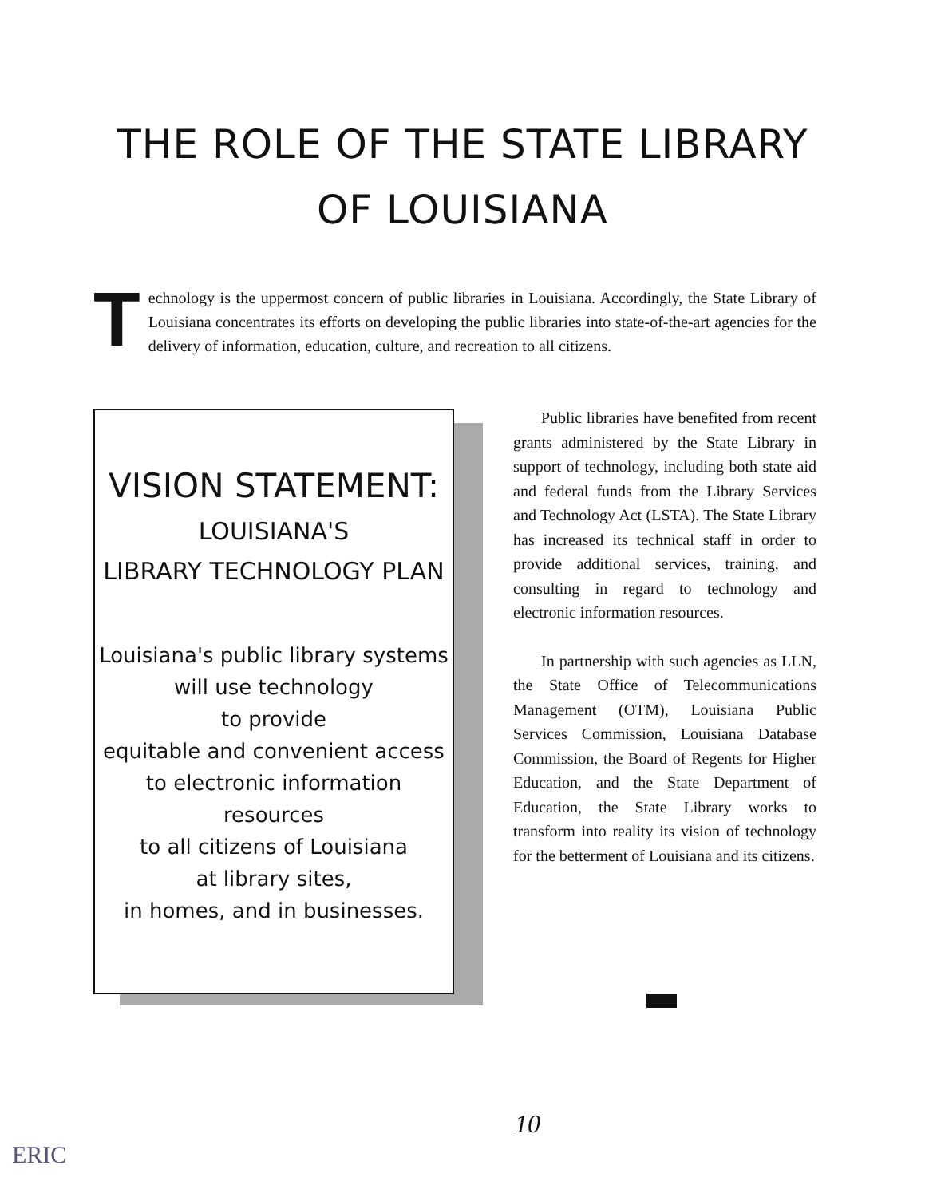THE ROLE OF THE STATE LIBRARY
OF LOUISIANA
Technology is the uppermost concern of public libraries in Louisiana. Accordingly, the State Library of Louisiana concentrates its efforts on developing the public libraries into state-of-the-art agencies for the delivery of information, education, culture, and recreation to all citizens.
VISION STATEMENT:
LOUISIANA'S
LIBRARY TECHNOLOGY PLAN
Louisiana's public library systems
will use technology
to provide
equitable and convenient access
to electronic information resources
to all citizens of Louisiana
at library sites,
in homes, and in businesses.
Public libraries have benefited from recent grants administered by the State Library in support of technology, including both state aid and federal funds from the Library Services and Technology Act (LSTA). The State Library has increased its technical staff in order to provide additional services, training, and consulting in regard to technology and electronic information resources.
In partnership with such agencies as LLN, the State Office of Telecommunications Management (OTM), Louisiana Public Services Commission, Louisiana Database Commission, the Board of Regents for Higher Education, and the State Department of Education, the State Library works to transform into reality its vision of technology for the betterment of Louisiana and its citizens.
10
ERIC